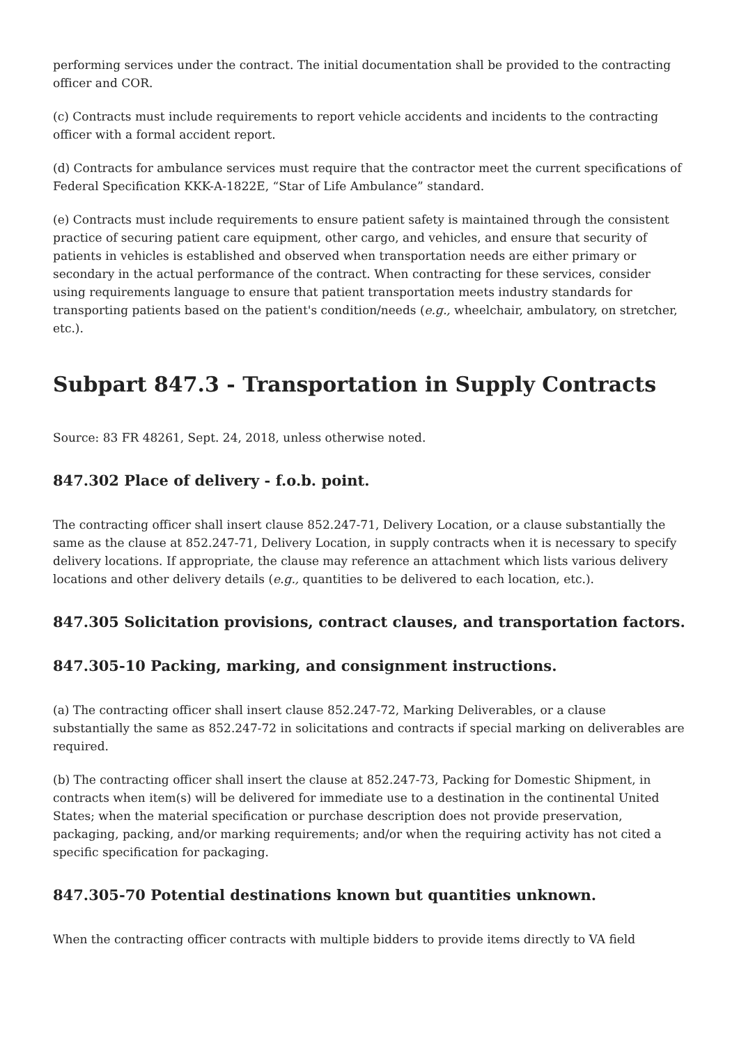performing services under the contract. The initial documentation shall be provided to the contracting officer and COR.
(c) Contracts must include requirements to report vehicle accidents and incidents to the contracting officer with a formal accident report.
(d) Contracts for ambulance services must require that the contractor meet the current specifications of Federal Specification KKK-A-1822E, “Star of Life Ambulance” standard.
(e) Contracts must include requirements to ensure patient safety is maintained through the consistent practice of securing patient care equipment, other cargo, and vehicles, and ensure that security of patients in vehicles is established and observed when transportation needs are either primary or secondary in the actual performance of the contract. When contracting for these services, consider using requirements language to ensure that patient transportation meets industry standards for transporting patients based on the patient's condition/needs (e.g., wheelchair, ambulatory, on stretcher, etc.).
Subpart 847.3 - Transportation in Supply Contracts
Source: 83 FR 48261, Sept. 24, 2018, unless otherwise noted.
847.302 Place of delivery - f.o.b. point.
The contracting officer shall insert clause 852.247-71, Delivery Location, or a clause substantially the same as the clause at 852.247-71, Delivery Location, in supply contracts when it is necessary to specify delivery locations. If appropriate, the clause may reference an attachment which lists various delivery locations and other delivery details (e.g., quantities to be delivered to each location, etc.).
847.305 Solicitation provisions, contract clauses, and transportation factors.
847.305-10 Packing, marking, and consignment instructions.
(a) The contracting officer shall insert clause 852.247-72, Marking Deliverables, or a clause substantially the same as 852.247-72 in solicitations and contracts if special marking on deliverables are required.
(b) The contracting officer shall insert the clause at 852.247-73, Packing for Domestic Shipment, in contracts when item(s) will be delivered for immediate use to a destination in the continental United States; when the material specification or purchase description does not provide preservation, packaging, packing, and/or marking requirements; and/or when the requiring activity has not cited a specific specification for packaging.
847.305-70 Potential destinations known but quantities unknown.
When the contracting officer contracts with multiple bidders to provide items directly to VA field